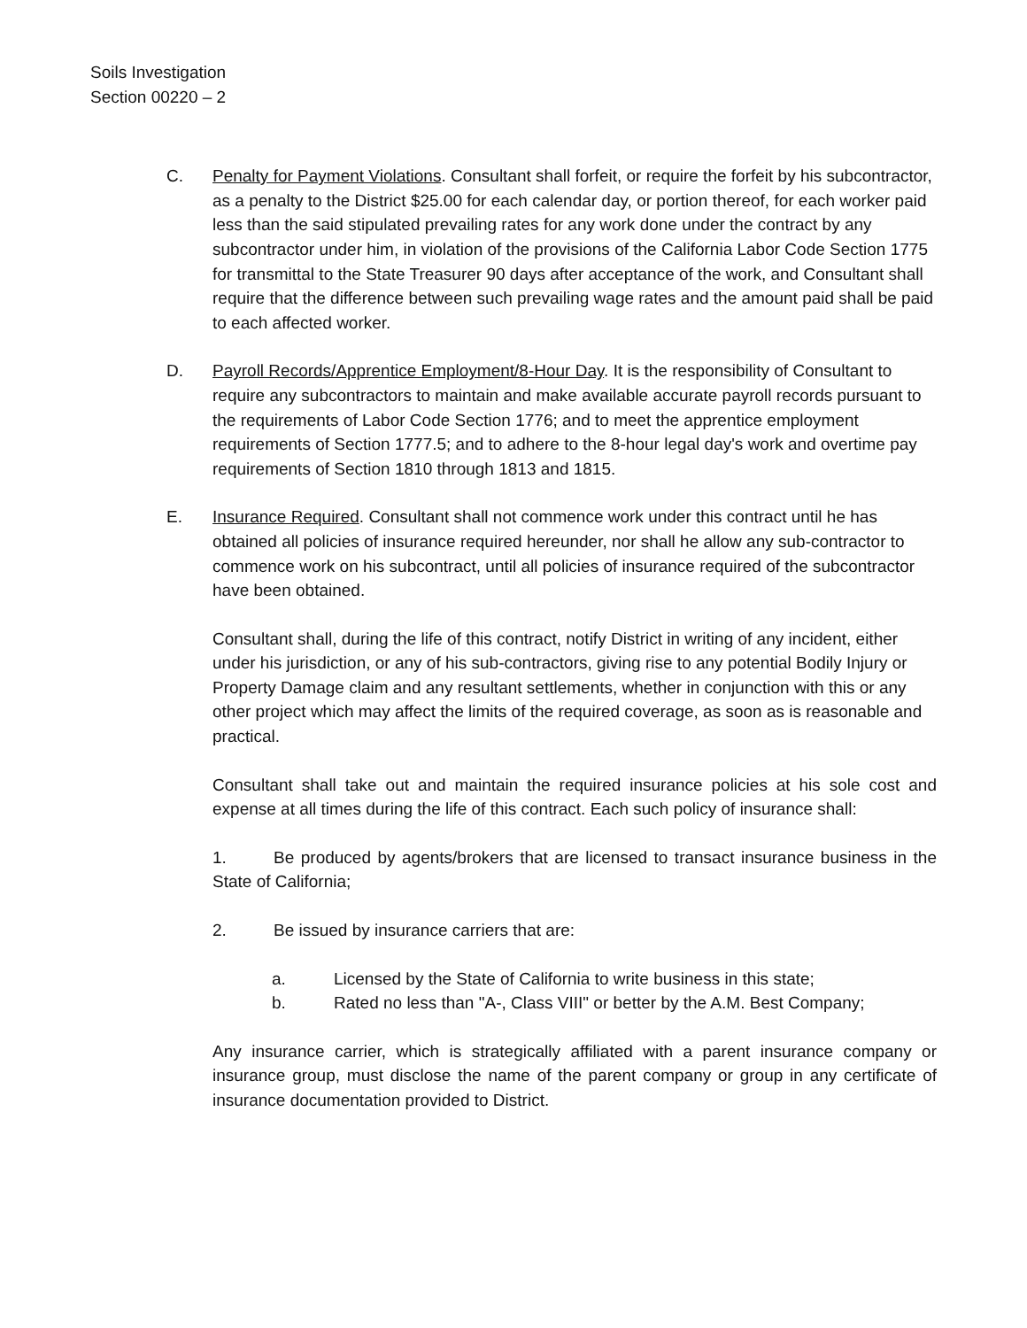Soils Investigation
Section 00220 – 2
C. Penalty for Payment Violations. Consultant shall forfeit, or require the forfeit by his subcontractor, as a penalty to the District $25.00 for each calendar day, or portion thereof, for each worker paid less than the said stipulated prevailing rates for any work done under the contract by any subcontractor under him, in violation of the provisions of the California Labor Code Section 1775 for transmittal to the State Treasurer 90 days after acceptance of the work, and Consultant shall require that the difference between such prevailing wage rates and the amount paid shall be paid to each affected worker.
D. Payroll Records/Apprentice Employment/8-Hour Day. It is the responsibility of Consultant to require any subcontractors to maintain and make available accurate payroll records pursuant to the requirements of Labor Code Section 1776; and to meet the apprentice employment requirements of Section 1777.5; and to adhere to the 8-hour legal day's work and overtime pay requirements of Section 1810 through 1813 and 1815.
E. Insurance Required. Consultant shall not commence work under this contract until he has obtained all policies of insurance required hereunder, nor shall he allow any sub-contractor to commence work on his subcontract, until all policies of insurance required of the subcontractor have been obtained.
Consultant shall, during the life of this contract, notify District in writing of any incident, either under his jurisdiction, or any of his sub-contractors, giving rise to any potential Bodily Injury or Property Damage claim and any resultant settlements, whether in conjunction with this or any other project which may affect the limits of the required coverage, as soon as is reasonable and practical.
Consultant shall take out and maintain the required insurance policies at his sole cost and expense at all times during the life of this contract. Each such policy of insurance shall:
1. Be produced by agents/brokers that are licensed to transact insurance business in the State of California;
2. Be issued by insurance carriers that are:
a. Licensed by the State of California to write business in this state;
b. Rated no less than "A-, Class VIII" or better by the A.M. Best Company;
Any insurance carrier, which is strategically affiliated with a parent insurance company or insurance group, must disclose the name of the parent company or group in any certificate of insurance documentation provided to District.